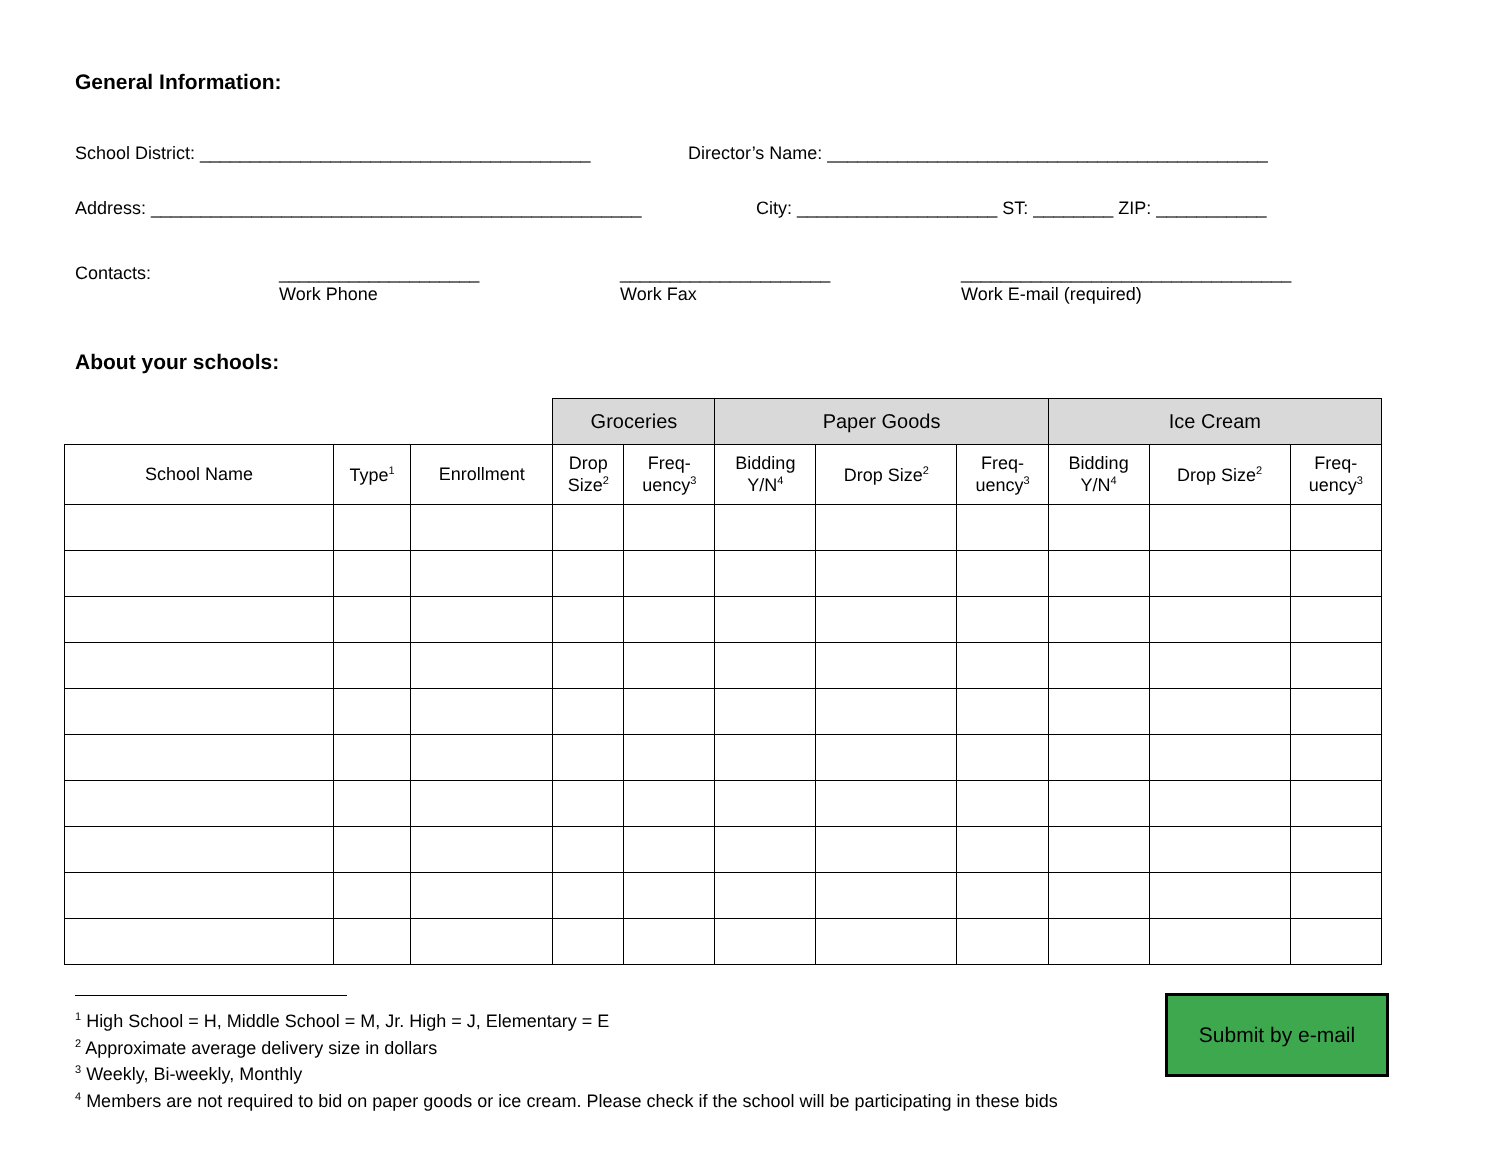General Information:
School District: _______________________________________
Director’s Name: ____________________________________________
Address: _________________________________________________
City: ____________________ ST: ________ ZIP: ___________
Contacts:
____________________
Work Phone
_____________________
Work Fax
_________________________________
Work E-mail (required)
About your schools:
| | | | Groceries | | Paper Goods | | | Ice Cream | | |
| School Name | Type<sup>1</sup> | Enrollment | Drop Size<sup>2</sup> | Freq- uency<sup>3</sup> | Bidding Y/N<sup>4</sup> | Drop Size<sup>2</sup> | Freq- uency<sup>3</sup> | Bidding Y/N<sup>4</sup> | Drop Size<sup>2</sup> | Freq- uency<sup>3</sup> |
<sup>1</sup> High School = H, Middle School = M, Jr. High = J, Elementary = E
<sup>2</sup> Approximate average delivery size in dollars
<sup>3</sup> Weekly, Bi-weekly, Monthly
<sup>4</sup> Members are not required to bid on paper goods or ice cream. Please check if the school will be participating in these bids
Submit by e-mail